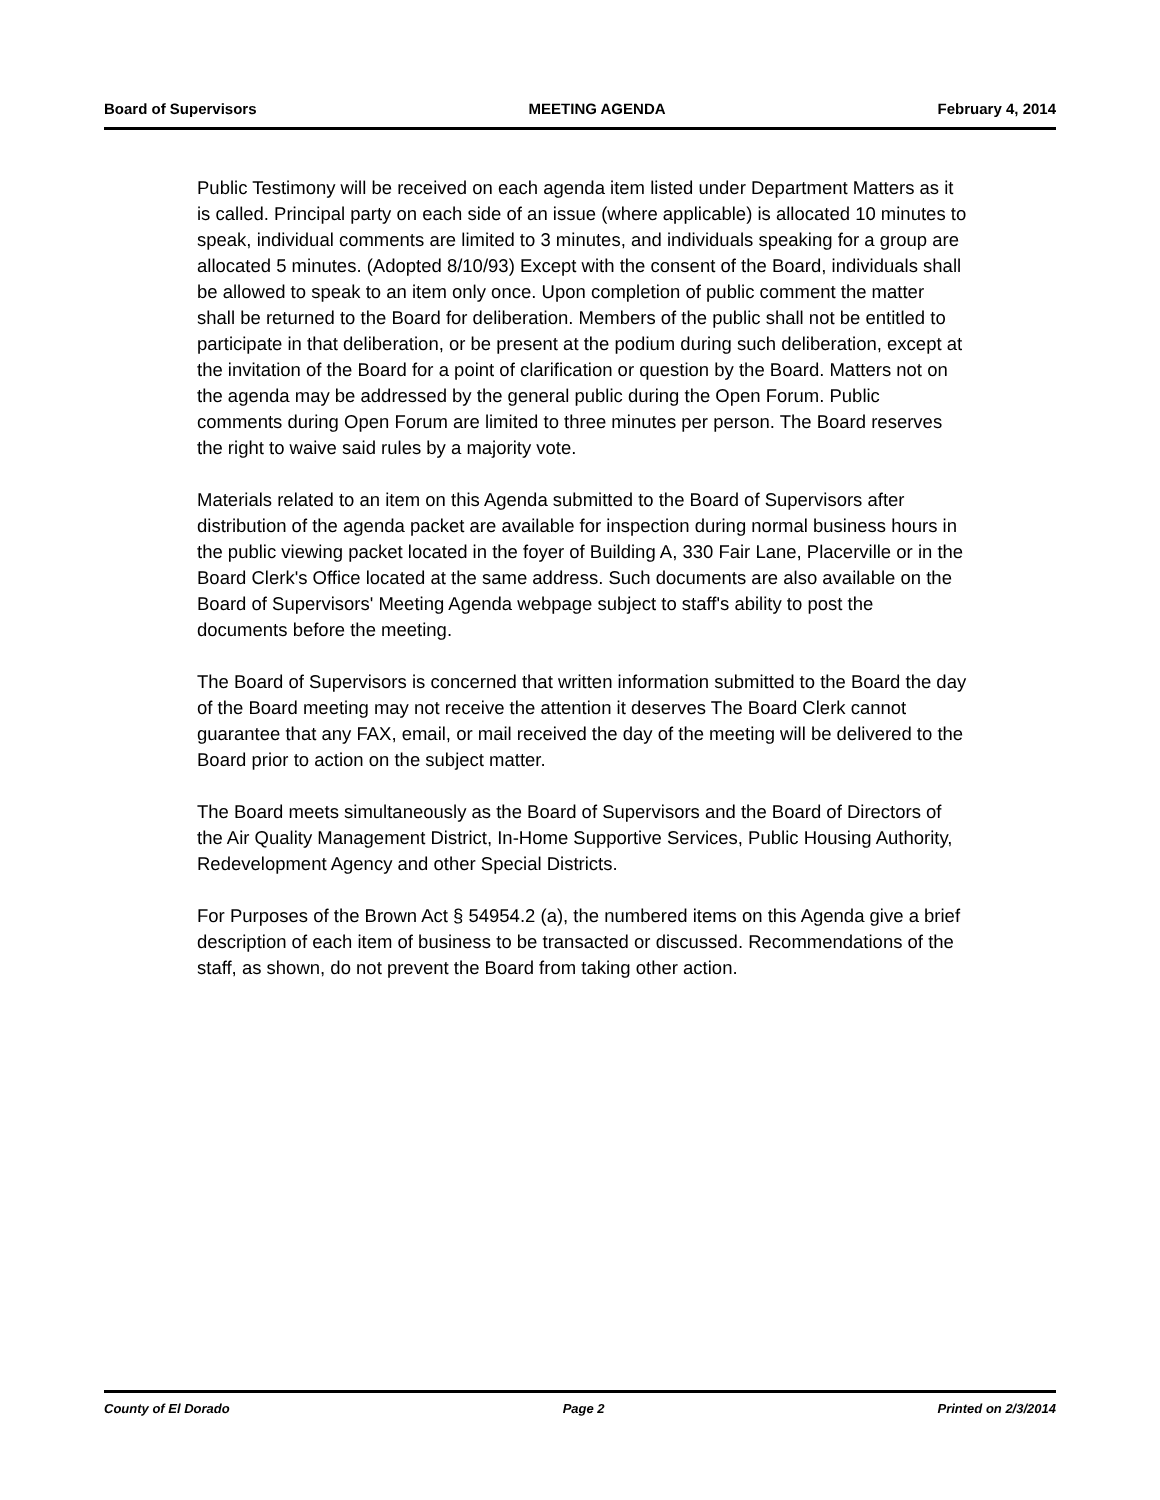Board of Supervisors MEETING AGENDA February 4, 2014
Public Testimony will be received on each agenda item listed under Department Matters as it is called. Principal party on each side of an issue (where applicable) is allocated 10 minutes to speak, individual comments are limited to 3 minutes, and individuals speaking for a group are allocated 5 minutes. (Adopted 8/10/93) Except with the consent of the Board, individuals shall be allowed to speak to an item only once. Upon completion of public comment the matter shall be returned to the Board for deliberation. Members of the public shall not be entitled to participate in that deliberation, or be present at the podium during such deliberation, except at the invitation of the Board for a point of clarification or question by the Board. Matters not on the agenda may be addressed by the general public during the Open Forum. Public comments during Open Forum are limited to three minutes per person. The Board reserves the right to waive said rules by a majority vote.
Materials related to an item on this Agenda submitted to the Board of Supervisors after distribution of the agenda packet are available for inspection during normal business hours in the public viewing packet located in the foyer of Building A, 330 Fair Lane, Placerville or in the Board Clerk's Office located at the same address. Such documents are also available on the Board of Supervisors' Meeting Agenda webpage subject to staff's ability to post the documents before the meeting.
The Board of Supervisors is concerned that written information submitted to the Board the day of the Board meeting may not receive the attention it deserves The Board Clerk cannot guarantee that any FAX, email, or mail received the day of the meeting will be delivered to the Board prior to action on the subject matter.
The Board meets simultaneously as the Board of Supervisors and the Board of Directors of the Air Quality Management District, In-Home Supportive Services, Public Housing Authority, Redevelopment Agency and other Special Districts.
For Purposes of the Brown Act § 54954.2 (a), the numbered items on this Agenda give a brief description of each item of business to be transacted or discussed. Recommendations of the staff, as shown, do not prevent the Board from taking other action.
County of El Dorado Page 2 Printed on 2/3/2014